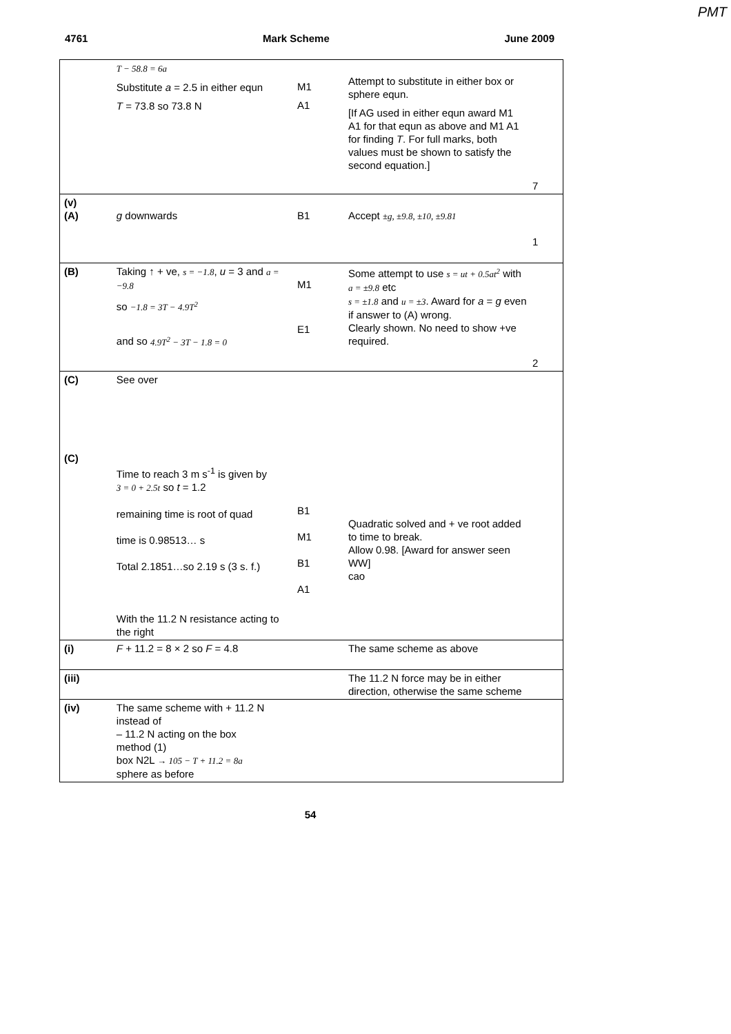PMT
4761 Mark Scheme June 2009
| | T − 58.8 = 6a Substitute a = 2.5 in either equn T = 73.8 so 73.8 N | M1 A1 | Attempt to substitute in either box or sphere equn. [If AG used in either equn award M1 A1 for that equn as above and M1 A1 for finding T . For full marks, both values must be shown to satisfy the second equation.] | 7 |
| (v) (A) | g downwards | B1 | Accept ±g, ±9.8, ±10, ±9.81 | 1 |
| (B) | Taking ↑ + ve, s = −1.8 , u = 3 and a = −9.8 so −1.8 = 3T − 4.9T<sup>2</sup> and so 4.9T<sup>2</sup> − 3T − 1.8 = 0 | M1 E1 | Some attempt to use s = ut + 0.5at<sup>2</sup> with a = ±9.8 etc s = ±1.8 and u = ±3 . Award for a = g even if answer to (A) wrong. Clearly shown. No need to show +ve required. | 2 |
| (C) (C) | See over Time to reach 3 m s<sup>-1</sup> is given by 3 = 0 + 2.5t so t = 1.2 remaining time is root of quad time is 0.98513… s Total 2.1851…so 2.19 s (3 s. f.) With the 11.2 N resistance acting to the right | B1 M1 B1 A1 | Quadratic solved and + ve root added to time to break. Allow 0.98. [Award for answer seen WW] cao | |
| (i) | F + 11.2 = 8 × 2 so F = 4.8 | | The same scheme as above | |
| (iii) | | | The 11.2 N force may be in either direction, otherwise the same scheme | |
| (iv) | The same scheme with + 11.2 N instead of – 11.2 N acting on the box method (1) box N2L → 105 − T + 11.2 = 8a sphere as before | | | |
54